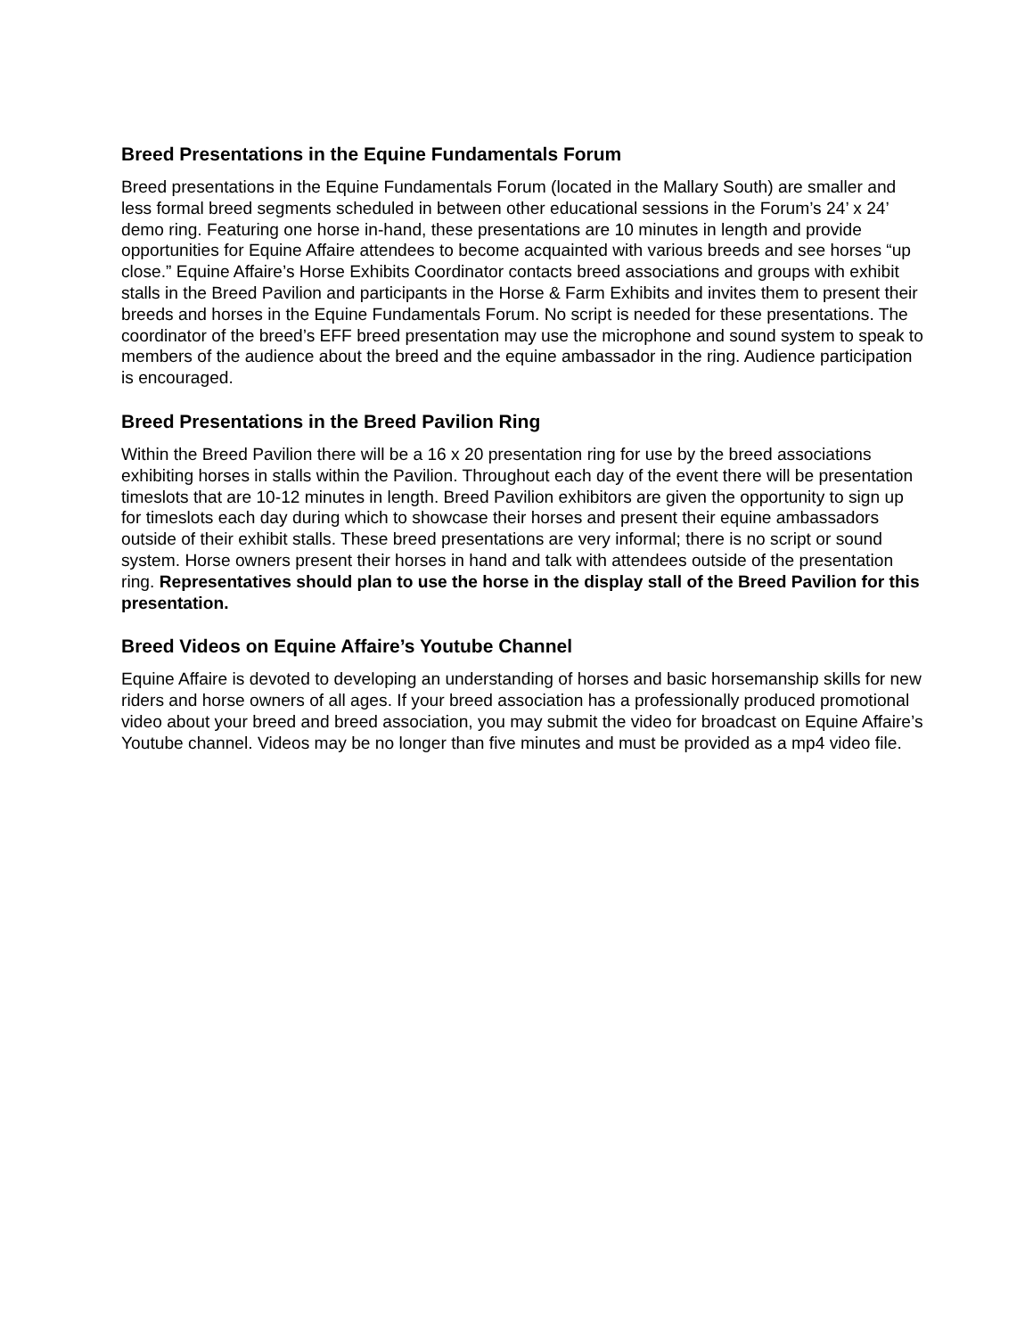Breed Presentations in the Equine Fundamentals Forum
Breed presentations in the Equine Fundamentals Forum (located in the Mallary South) are smaller and less formal breed segments scheduled in between other educational sessions in the Forum’s 24’ x 24’ demo ring. Featuring one horse in-hand, these presentations are 10 minutes in length and provide opportunities for Equine Affaire attendees to become acquainted with various breeds and see horses “up close.” Equine Affaire’s Horse Exhibits Coordinator contacts breed associations and groups with exhibit stalls in the Breed Pavilion and participants in the Horse & Farm Exhibits and invites them to present their breeds and horses in the Equine Fundamentals Forum. No script is needed for these presentations. The coordinator of the breed’s EFF breed presentation may use the microphone and sound system to speak to members of the audience about the breed and the equine ambassador in the ring. Audience participation is encouraged.
Breed Presentations in the Breed Pavilion Ring
Within the Breed Pavilion there will be a 16 x 20 presentation ring for use by the breed associations exhibiting horses in stalls within the Pavilion. Throughout each day of the event there will be presentation timeslots that are 10-12 minutes in length. Breed Pavilion exhibitors are given the opportunity to sign up for timeslots each day during which to showcase their horses and present their equine ambassadors outside of their exhibit stalls. These breed presentations are very informal; there is no script or sound system. Horse owners present their horses in hand and talk with attendees outside of the presentation ring. Representatives should plan to use the horse in the display stall of the Breed Pavilion for this presentation.
Breed Videos on Equine Affaire’s Youtube Channel
Equine Affaire is devoted to developing an understanding of horses and basic horsemanship skills for new riders and horse owners of all ages. If your breed association has a professionally produced promotional video about your breed and breed association, you may submit the video for broadcast on Equine Affaire’s Youtube channel. Videos may be no longer than five minutes and must be provided as a mp4 video file.